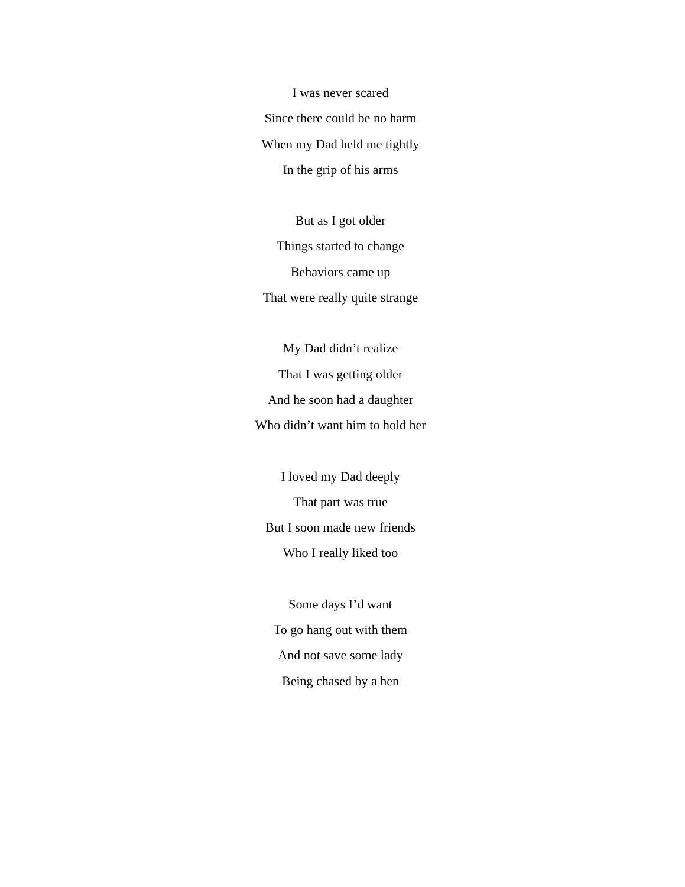I was never scared
Since there could be no harm
When my Dad held me tightly
In the grip of his arms
But as I got older
Things started to change
Behaviors came up
That were really quite strange
My Dad didn’t realize
That I was getting older
And he soon had a daughter
Who didn’t want him to hold her
I loved my Dad deeply
That part was true
But I soon made new friends
Who I really liked too
Some days I’d want
To go hang out with them
And not save some lady
Being chased by a hen